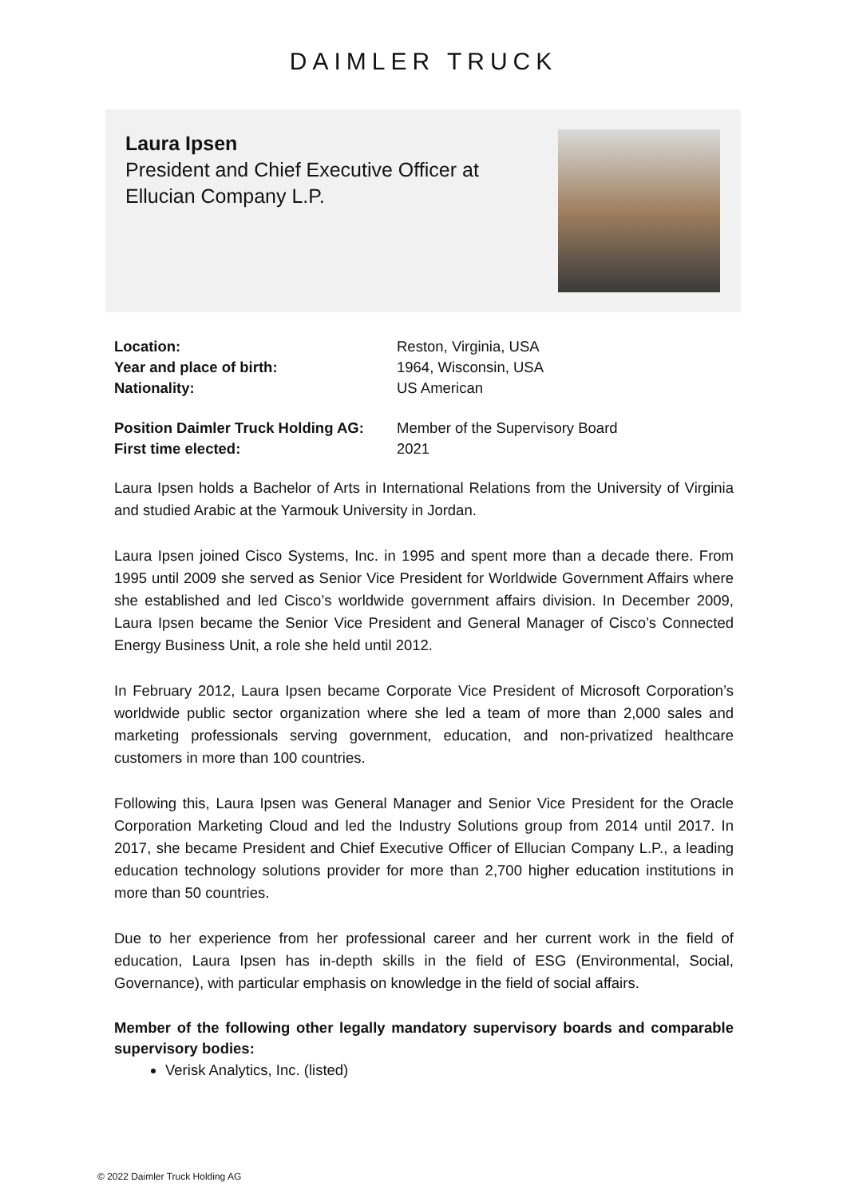DAIMLER TRUCK
Laura Ipsen
President and Chief Executive Officer at
Ellucian Company L.P.
| Location: | Reston, Virginia, USA |
| Year and place of birth: | 1964, Wisconsin, USA |
| Nationality: | US American |
| Position Daimler Truck Holding AG: | Member of the Supervisory Board |
| First time elected: | 2021 |
Laura Ipsen holds a Bachelor of Arts in International Relations from the University of Virginia and studied Arabic at the Yarmouk University in Jordan.
Laura Ipsen joined Cisco Systems, Inc. in 1995 and spent more than a decade there. From 1995 until 2009 she served as Senior Vice President for Worldwide Government Affairs where she established and led Cisco’s worldwide government affairs division. In December 2009, Laura Ipsen became the Senior Vice President and General Manager of Cisco’s Connected Energy Business Unit, a role she held until 2012.
In February 2012, Laura Ipsen became Corporate Vice President of Microsoft Corporation’s worldwide public sector organization where she led a team of more than 2,000 sales and marketing professionals serving government, education, and non-privatized healthcare customers in more than 100 countries.
Following this, Laura Ipsen was General Manager and Senior Vice President for the Oracle Corporation Marketing Cloud and led the Industry Solutions group from 2014 until 2017. In 2017, she became President and Chief Executive Officer of Ellucian Company L.P., a leading education technology solutions provider for more than 2,700 higher education institutions in more than 50 countries.
Due to her experience from her professional career and her current work in the field of education, Laura Ipsen has in-depth skills in the field of ESG (Environmental, Social, Governance), with particular emphasis on knowledge in the field of social affairs.
Member of the following other legally mandatory supervisory boards and comparable supervisory bodies:
Verisk Analytics, Inc. (listed)
© 2022 Daimler Truck Holding AG